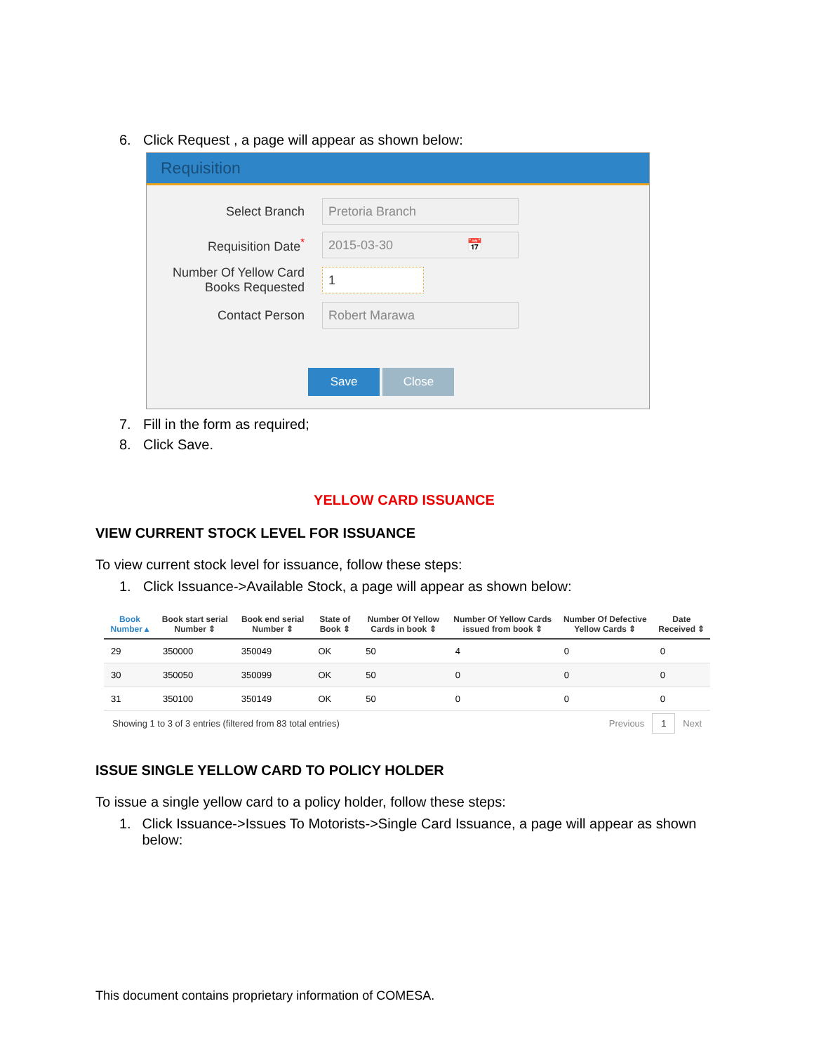6. Click Request , a page will appear as shown below:
Requisition
Select Branch
Pretoria Branch
Requisition Date<sup>*</sup>
2015-03-30 📅
Number Of Yellow Card Books Requested
1
Contact Person
Robert Marawa
Save Close
7. Fill in the form as required;
8. Click Save.
YELLOW CARD ISSUANCE
VIEW CURRENT STOCK LEVEL FOR ISSUANCE
To view current stock level for issuance, follow these steps:
1. Click Issuance->Available Stock, a page will appear as shown below:
| Book Number ▴ | Book start serial Number ⇕ | Book end serial Number ⇕ | State of Book ⇕ | Number Of Yellow Cards in book ⇕ | Number Of Yellow Cards issued from book ⇕ | Number Of Defective Yellow Cards ⇕ | Date Received ⇕ |
| --- | --- | --- | --- | --- | --- | --- | --- |
| 29 | 350000 | 350049 | OK | 50 | 4 | 0 | 0 |
| 30 | 350050 | 350099 | OK | 50 | 0 | 0 | 0 |
| 31 | 350100 | 350149 | OK | 50 | 0 | 0 | 0 |
Showing 1 to 3 of 3 entries (filtered from 83 total entries) Previous 1 Next
ISSUE SINGLE YELLOW CARD TO POLICY HOLDER
To issue a single yellow card to a policy holder, follow these steps:
1. Click Issuance->Issues To Motorists->Single Card Issuance, a page will appear as shown below:
This document contains proprietary information of COMESA.